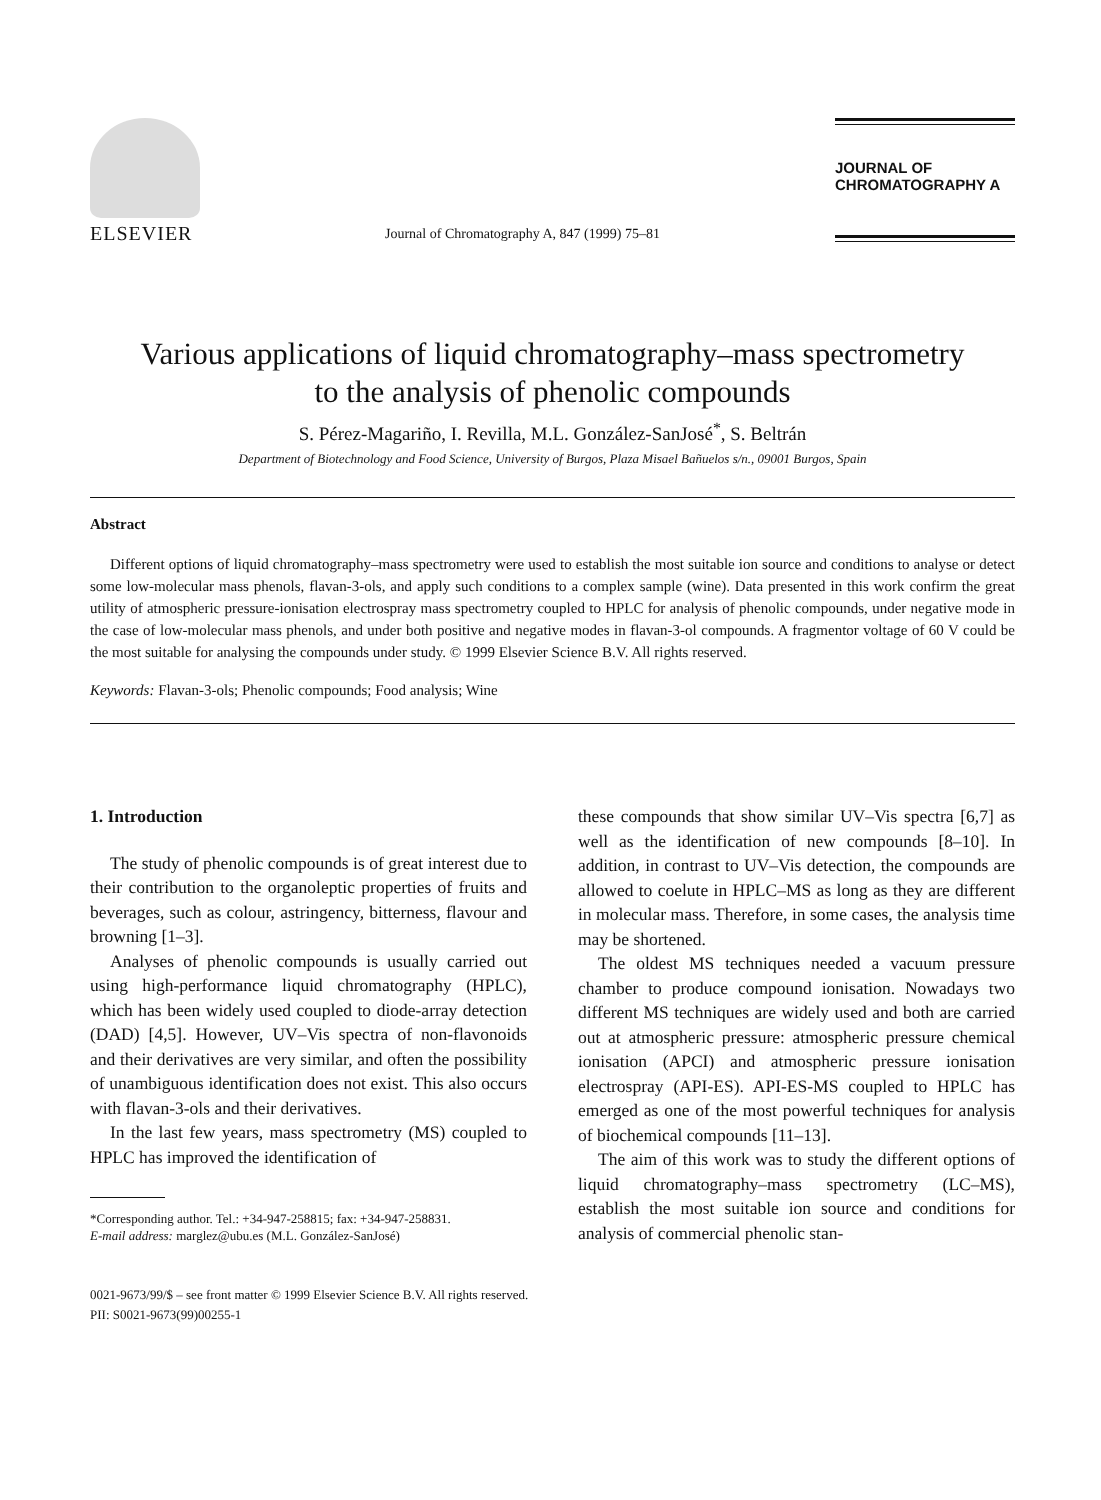ELSEVIER
Journal of Chromatography A, 847 (1999) 75–81
JOURNAL OF
CHROMATOGRAPHY A
Various applications of liquid chromatography–mass spectrometry
to the analysis of phenolic compounds
S. Pérez-Magariño, I. Revilla, M.L. González-SanJosé<sup>*</sup>, S. Beltrán
Department of Biotechnology and Food Science, University of Burgos, Plaza Misael Bañuelos s/n., 09001 Burgos, Spain
Abstract
Different options of liquid chromatography–mass spectrometry were used to establish the most suitable ion source and conditions to analyse or detect some low-molecular mass phenols, flavan-3-ols, and apply such conditions to a complex sample (wine). Data presented in this work confirm the great utility of atmospheric pressure-ionisation electrospray mass spectrometry coupled to HPLC for analysis of phenolic compounds, under negative mode in the case of low-molecular mass phenols, and under both positive and negative modes in flavan-3-ol compounds. A fragmentor voltage of 60 V could be the most suitable for analysing the compounds under study. © 1999 Elsevier Science B.V. All rights reserved.
Keywords: Flavan-3-ols; Phenolic compounds; Food analysis; Wine
1. Introduction
The study of phenolic compounds is of great interest due to their contribution to the organoleptic properties of fruits and beverages, such as colour, astringency, bitterness, flavour and browning [1–3].
Analyses of phenolic compounds is usually carried out using high-performance liquid chromatography (HPLC), which has been widely used coupled to diode-array detection (DAD) [4,5]. However, UV–Vis spectra of non-flavonoids and their derivatives are very similar, and often the possibility of unambiguous identification does not exist. This also occurs with flavan-3-ols and their derivatives.
In the last few years, mass spectrometry (MS) coupled to HPLC has improved the identification of
*Corresponding author. Tel.: +34-947-258815; fax: +34-947-258831.
E-mail address: marglez@ubu.es (M.L. González-SanJosé)
these compounds that show similar UV–Vis spectra [6,7] as well as the identification of new compounds [8–10]. In addition, in contrast to UV–Vis detection, the compounds are allowed to coelute in HPLC–MS as long as they are different in molecular mass. Therefore, in some cases, the analysis time may be shortened.
The oldest MS techniques needed a vacuum pressure chamber to produce compound ionisation. Nowadays two different MS techniques are widely used and both are carried out at atmospheric pressure: atmospheric pressure chemical ionisation (APCI) and atmospheric pressure ionisation electrospray (API-ES). API-ES-MS coupled to HPLC has emerged as one of the most powerful techniques for analysis of biochemical compounds [11–13].
The aim of this work was to study the different options of liquid chromatography–mass spectrometry (LC–MS), establish the most suitable ion source and conditions for analysis of commercial phenolic stan-
0021-9673/99/$ – see front matter © 1999 Elsevier Science B.V. All rights reserved.
PII: S0021-9673(99)00255-1